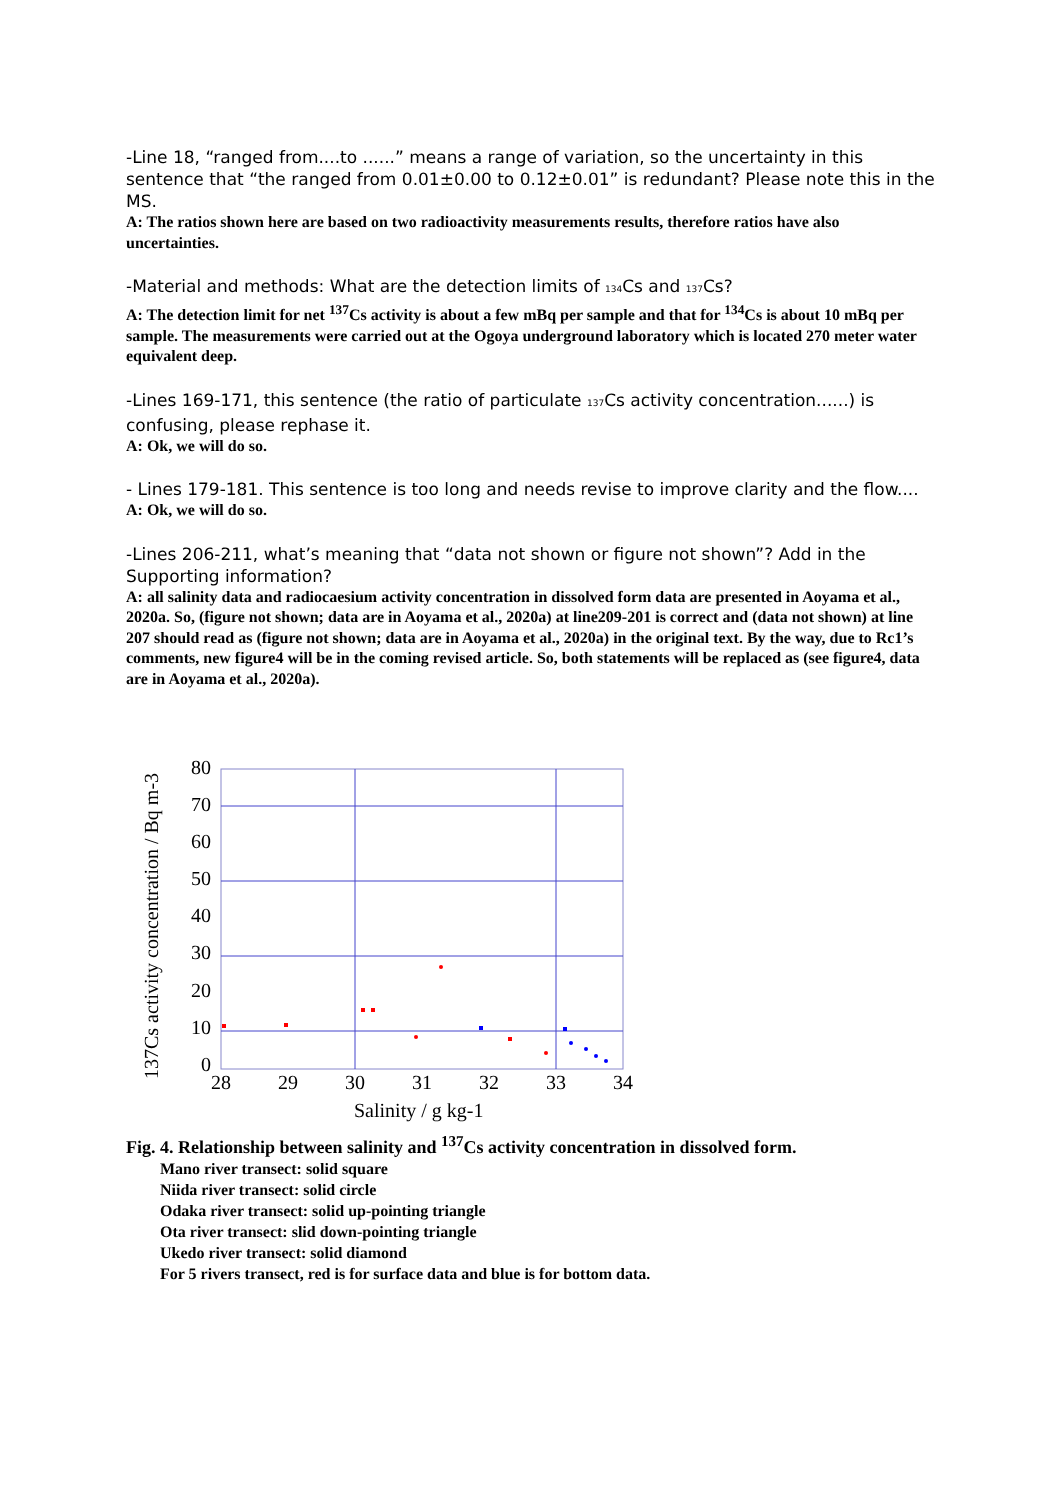-Line 18, “ranged from....to ......” means a range of variation, so the uncertainty in this sentence that “the ranged from 0.01±0.00 to 0.12±0.01” is redundant? Please note this in the MS.
A: The ratios shown here are based on two radioactivity measurements results, therefore ratios have also uncertainties.
-Material and methods: What are the detection limits of 134 Cs and 137 Cs?
A: The detection limit for net <sup>137</sup>Cs activity is about a few mBq per sample and that for <sup>134</sup>Cs is about 10 mBq per sample. The measurements were carried out at the Ogoya underground laboratory which is located 270 meter water equivalent deep.
-Lines 169-171, this sentence (the ratio of particulate 137 Cs activity concentration......) is confusing, please rephase it.
A: Ok, we will do so.
- Lines 179-181. This sentence is too long and needs revise to improve clarity and the flow....
A: Ok, we will do so.
-Lines 206-211, what’s meaning that “data not shown or figure not shown”? Add in the Supporting information?
A: all salinity data and radiocaesium activity concentration in dissolved form data are presented in Aoyama et al., 2020a. So, (figure not shown; data are in Aoyama et al., 2020a) at line209-201 is correct and (data not shown) at line 207 should read as (figure not shown; data are in Aoyama et al., 2020a) in the original text. By the way, due to Rc1’s comments, new figure4 will be in the coming revised article. So, both statements will be replaced as (see figure4, data are in Aoyama et al., 2020a).
137Cs activity concentration / Bq m-3
80
70
60
50
40
30
20
10
0
28
29
30
31
32
33
34
Salinity / g kg-1
Fig. 4. Relationship between salinity and <sup>137</sup>Cs activity concentration in dissolved form.
Mano river transect: solid square
Niida river transect: solid circle
Odaka river transect: solid up-pointing triangle
Ota river transect: slid down-pointing triangle
Ukedo river transect: solid diamond
For 5 rivers transect, red is for surface data and blue is for bottom data.